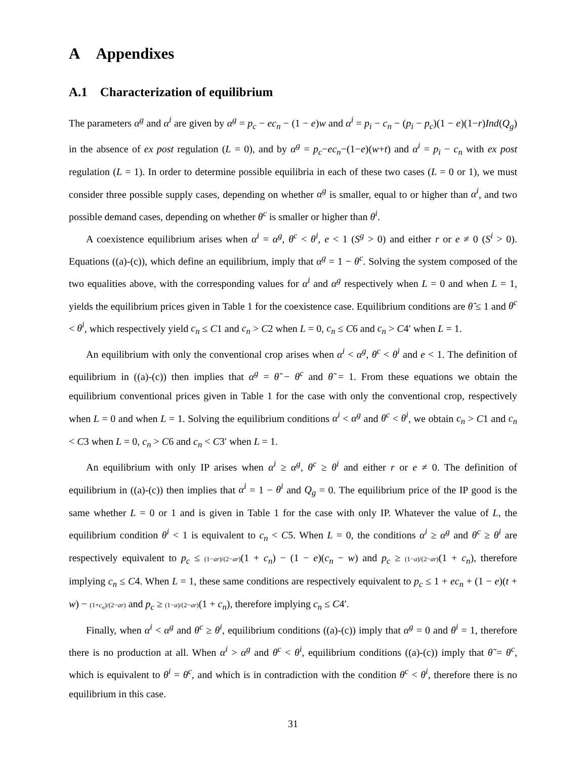A Appendixes
A.1 Characterization of equilibrium
The parameters α<sup>g</sup> and α<sup>i</sup> are given by α<sup>g</sup> = p<sub>c</sub> − ec<sub>n</sub> − (1 − e)w and α<sup>i</sup> = p<sub>i</sub> − c<sub>n</sub> − (p<sub>i</sub> − p<sub>c</sub>)(1 − e)(1−r)Ind(Q<sub>g</sub>) in the absence of ex post regulation (L = 0), and by α<sup>g</sup> = p<sub>c</sub>−ec<sub>n</sub>−(1−e)(w+t) and α<sup>i</sup> = p<sub>i</sub> − c<sub>n</sub> with ex post regulation (L = 1). In order to determine possible equilibria in each of these two cases (L = 0 or 1), we must consider three possible supply cases, depending on whether α<sup>g</sup> is smaller, equal to or higher than α<sup>i</sup>, and two possible demand cases, depending on whether θ<sup>c</sup> is smaller or higher than θ<sup>i</sup>.
A coexistence equilibrium arises when α<sup>i</sup> = α<sup>g</sup>, θ<sup>c</sup> < θ<sup>i</sup>, e < 1 (S<sup>g</sup> > 0) and either r or e ≠ 0 (S<sup>i</sup> > 0). Equations ((a)-(c)), which define an equilibrium, imply that α<sup>g</sup> = 1 − θ<sup>c</sup>. Solving the system composed of the two equalities above, with the corresponding values for α<sup>i</sup> and α<sup>g</sup> respectively when L = 0 and when L = 1, yields the equilibrium prices given in Table 1 for the coexistence case. Equilibrium conditions are θ̃ ≤ 1 and θ<sup>c</sup> < θ<sup>i</sup>, which respectively yield c<sub>n</sub> ≤ C1 and c<sub>n</sub> > C2 when L = 0, c<sub>n</sub> ≤ C6 and c<sub>n</sub> > C4′ when L = 1.
An equilibrium with only the conventional crop arises when α<sup>i</sup> < α<sup>g</sup>, θ<sup>c</sup> < θ<sup>i</sup> and e < 1. The definition of equilibrium in ((a)-(c)) then implies that α<sup>g</sup> = θ̃ − θ<sup>c</sup> and θ̃ = 1. From these equations we obtain the equilibrium conventional prices given in Table 1 for the case with only the conventional crop, respectively when L = 0 and when L = 1. Solving the equilibrium conditions α<sup>i</sup> < α<sup>g</sup> and θ<sup>c</sup> < θ<sup>i</sup>, we obtain c<sub>n</sub> > C1 and c<sub>n</sub> < C3 when L = 0, c<sub>n</sub> > C6 and c<sub>n</sub> < C3′ when L = 1.
An equilibrium with only IP arises when α<sup>i</sup> ≥ α<sup>g</sup>, θ<sup>c</sup> ≥ θ<sup>i</sup> and either r or e ≠ 0. The definition of equilibrium in ((a)-(c)) then implies that α<sup>i</sup> = 1 − θ<sup>i</sup> and Q<sub>g</sub> = 0. The equilibrium price of the IP good is the same whether L = 0 or 1 and is given in Table 1 for the case with only IP. Whatever the value of L, the equilibrium condition θ<sup>i</sup> < 1 is equivalent to c<sub>n</sub> < C5. When L = 0, the conditions α<sup>i</sup> ≥ α<sup>g</sup> and θ<sup>c</sup> ≥ θ<sup>i</sup> are respectively equivalent to p<sub>c</sub> ≤ (1−ar)/(2−ar)(1 + c<sub>n</sub>) − (1 − e)(c<sub>n</sub> − w) and p<sub>c</sub> ≥ (1−a)/(2−ar)(1 + c<sub>n</sub>), therefore implying c<sub>n</sub> ≤ C4. When L = 1, these same conditions are respectively equivalent to p<sub>c</sub> ≤ 1 + ec<sub>n</sub> + (1 − e)(t + w) − (1+c<sub>n</sub>)/(2−ar) and p<sub>c</sub> ≥ (1−a)/(2−ar)(1 + c<sub>n</sub>), therefore implying c<sub>n</sub> ≤ C4′.
Finally, when α<sup>i</sup> < α<sup>g</sup> and θ<sup>c</sup> ≥ θ<sup>i</sup>, equilibrium conditions ((a)-(c)) imply that α<sup>g</sup> = 0 and θ<sup>i</sup> = 1, therefore there is no production at all. When α<sup>i</sup> > α<sup>g</sup> and θ<sup>c</sup> < θ<sup>i</sup>, equilibrium conditions ((a)-(c)) imply that θ̃ = θ<sup>c</sup>, which is equivalent to θ<sup>i</sup> = θ<sup>c</sup>, and which is in contradiction with the condition θ<sup>c</sup> < θ<sup>i</sup>, therefore there is no equilibrium in this case.
31